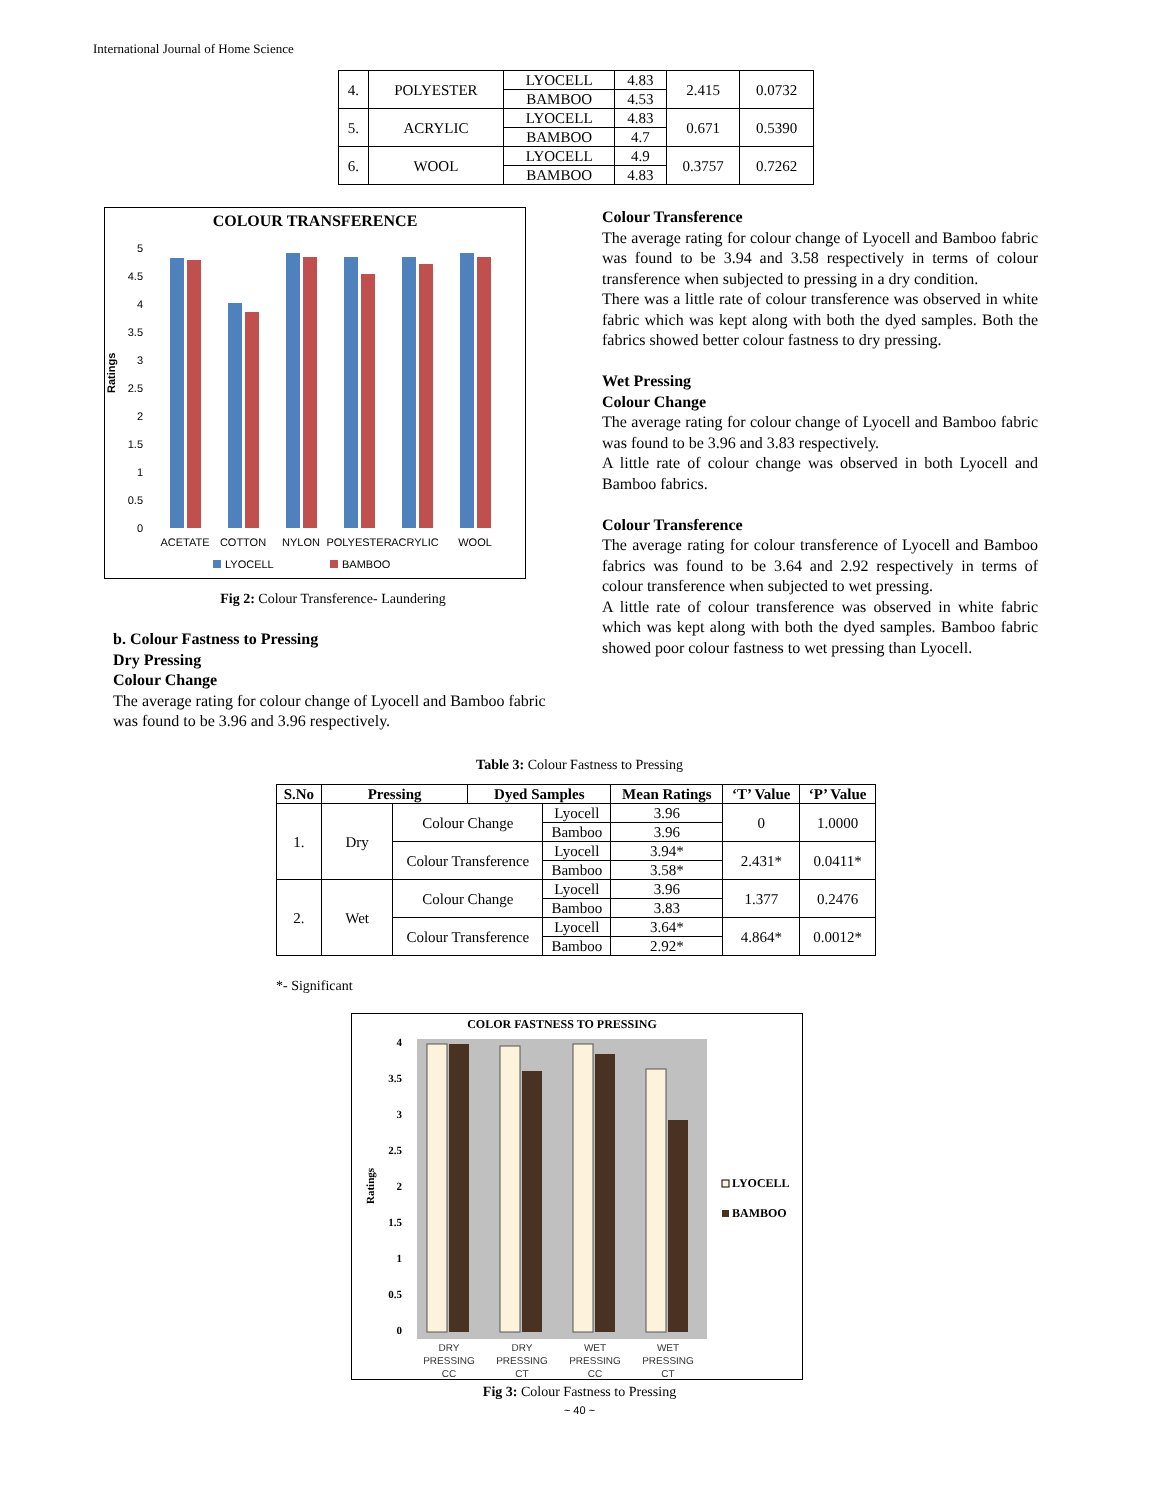International Journal of Home Science
| 4. | POLYESTER | LYOCELL | 4.83 | 2.415 | 0.0732 |
| | | BAMBOO | 4.53 | | |
| 5. | ACRYLIC | LYOCELL | 4.83 | 0.671 | 0.5390 |
| | | BAMBOO | 4.7 | | |
| 6. | WOOL | LYOCELL | 4.9 | 0.3757 | 0.7262 |
| | | BAMBOO | 4.83 | | |
COLOUR TRANSFERENCE
5
4.5
4
3.5
3
2.5
2
1.5
1
0.5
0
Ratings
ACETATE
COTTON
NYLON
POLYESTER
ACRYLIC
WOOL
LYOCELL
BAMBOO
Fig 2: Colour Transference- Laundering
b. Colour Fastness to Pressing
Dry Pressing
Colour Change
The average rating for colour change of Lyocell and Bamboo fabric was found to be 3.96 and 3.96 respectively.
Colour Transference
The average rating for colour change of Lyocell and Bamboo fabric was found to be 3.94 and 3.58 respectively in terms of colour transference when subjected to pressing in a dry condition.
There was a little rate of colour transference was observed in white fabric which was kept along with both the dyed samples. Both the fabrics showed better colour fastness to dry pressing.
Wet Pressing
Colour Change
The average rating for colour change of Lyocell and Bamboo fabric was found to be 3.96 and 3.83 respectively.
A little rate of colour change was observed in both Lyocell and Bamboo fabrics.
Colour Transference
The average rating for colour transference of Lyocell and Bamboo fabrics was found to be 3.64 and 2.92 respectively in terms of colour transference when subjected to wet pressing.
A little rate of colour transference was observed in white fabric which was kept along with both the dyed samples. Bamboo fabric showed poor colour fastness to wet pressing than Lyocell.
Table 3: Colour Fastness to Pressing
| S.No | Pressing | | Dyed Samples | | Mean Ratings | ‘T’ Value | ‘P’ Value |
| --- | --- | --- | --- | --- | --- | --- | --- |
| 1. | Dry | Colour Change | | Lyocell | 3.96 | 0 | 1.0000 |
| | | | | Bamboo | 3.96 | | |
| | | Colour Transference | | Lyocell | 3.94* | 2.431* | 0.0411* |
| | | | | Bamboo | 3.58* | | |
| 2. | Wet | Colour Change | | Lyocell | 3.96 | 1.377 | 0.2476 |
| | | | | Bamboo | 3.83 | | |
| | | Colour Transference | | Lyocell | 3.64* | 4.864* | 0.0012* |
| | | | | Bamboo | 2.92* | | |
*- Significant
COLOR FASTNESS TO PRESSING
4
3.5
3
2.5
2
1.5
1
0.5
0
Ratings
DRY
PRESSING
CC
DRY
PRESSING
CT
WET
PRESSING
CC
WET
PRESSING
CT
LYOCELL
BAMBOO
Fig 3: Colour Fastness to Pressing
~ 40 ~